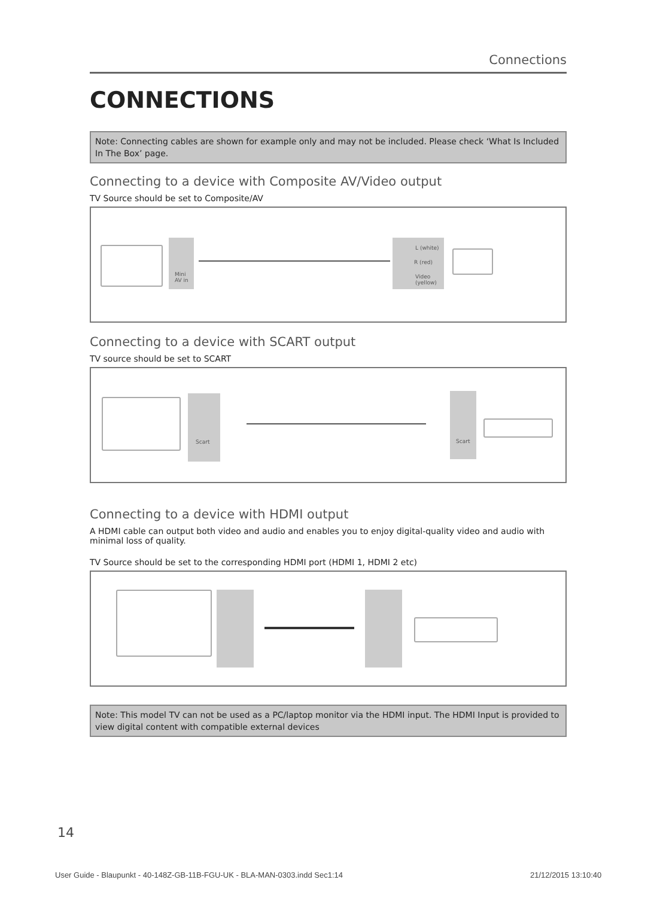Connections
CONNECTIONS
Note: Connecting cables are shown for example only and may not be included. Please check ‘What Is Included In The Box’ page.
Connecting to a device with Composite AV/Video output
TV Source should be set to Composite/AV
Mini
AV in
L (white)
R (red)
Video
(yellow)
Connecting to a device with SCART output
TV source should be set to SCART
Scart Scart
Connecting to a device with HDMI output
A HDMI cable can output both video and audio and enables you to enjoy digital-quality video and audio with minimal loss of quality.
TV Source should be set to the corresponding HDMI port (HDMI 1, HDMI 2 etc)
Note: This model TV can not be used as a PC/laptop monitor via the HDMI input. The HDMI Input is provided to view digital content with compatible external devices
14
User Guide - Blaupunkt - 40-148Z-GB-11B-FGU-UK - BLA-MAN-0303.indd Sec1:14
21/12/2015 13:10:40